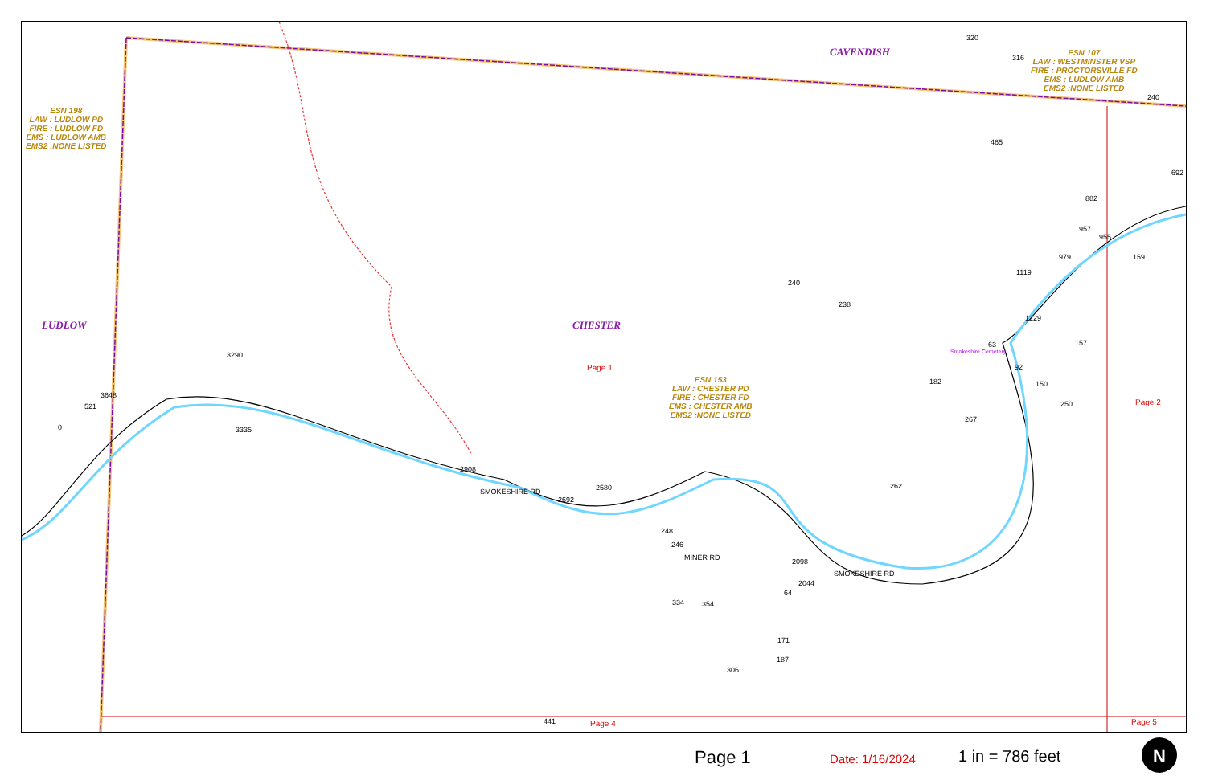LUDLOW CHESTER
CAVENDISH
ESN 198
LAW : LUDLOW PD
FIRE : LUDLOW FD
EMS : LUDLOW AMB
EMS2 :NONE LISTED
ESN 153
LAW : CHESTER PD
FIRE : CHESTER FD
EMS : CHESTER AMB
EMS2 :NONE LISTED
ESN 107
LAW : WESTMINSTER VSP
FIRE : PROCTORSVILLE FD
EMS : LUDLOW AMB
EMS2 :NONE LISTED
Page 1
Page 2
Page 4 Page 5
3290
3648
521
0 3335
2908
SMOKESHIRE RD
2692
2580
248
246
MINER RD 2098
2044
SMOKESHIRE RD
64
334 354
171
187
306
441
240
238
262
267
182
Smokeshire Cemetery
63
92
150
250
157
1229
1119
979
957
955
159
882
692
465
240
316
320
Page 1 Date: 1/16/2024 1 in = 786 feet N